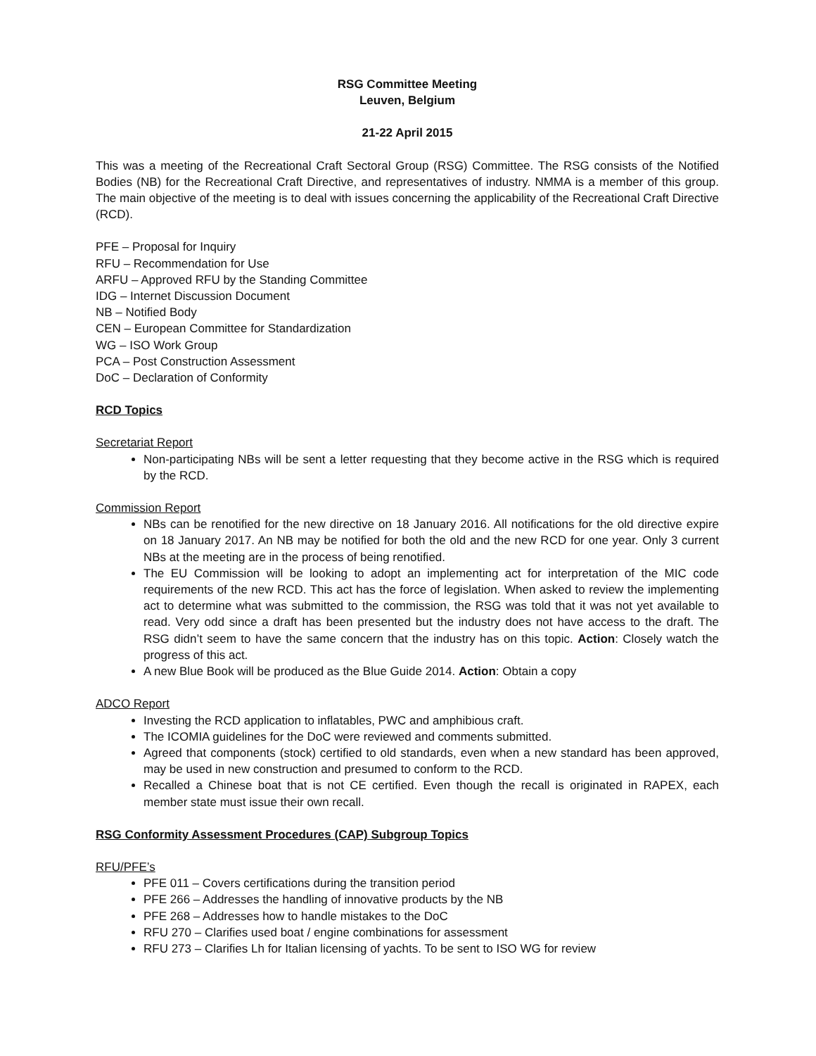RSG Committee Meeting
Leuven, Belgium
21-22 April 2015
This was a meeting of the Recreational Craft Sectoral Group (RSG) Committee. The RSG consists of the Notified Bodies (NB) for the Recreational Craft Directive, and representatives of industry. NMMA is a member of this group. The main objective of the meeting is to deal with issues concerning the applicability of the Recreational Craft Directive (RCD).
PFE – Proposal for Inquiry
RFU – Recommendation for Use
ARFU – Approved RFU by the Standing Committee
IDG – Internet Discussion Document
NB – Notified Body
CEN – European Committee for Standardization
WG – ISO Work Group
PCA – Post Construction Assessment
DoC – Declaration of Conformity
RCD Topics
Secretariat Report
Non-participating NBs will be sent a letter requesting that they become active in the RSG which is required by the RCD.
Commission Report
NBs can be renotified for the new directive on 18 January 2016. All notifications for the old directive expire on 18 January 2017. An NB may be notified for both the old and the new RCD for one year. Only 3 current NBs at the meeting are in the process of being renotified.
The EU Commission will be looking to adopt an implementing act for interpretation of the MIC code requirements of the new RCD. This act has the force of legislation. When asked to review the implementing act to determine what was submitted to the commission, the RSG was told that it was not yet available to read. Very odd since a draft has been presented but the industry does not have access to the draft. The RSG didn’t seem to have the same concern that the industry has on this topic. Action: Closely watch the progress of this act.
A new Blue Book will be produced as the Blue Guide 2014. Action: Obtain a copy
ADCO Report
Investing the RCD application to inflatables, PWC and amphibious craft.
The ICOMIA guidelines for the DoC were reviewed and comments submitted.
Agreed that components (stock) certified to old standards, even when a new standard has been approved, may be used in new construction and presumed to conform to the RCD.
Recalled a Chinese boat that is not CE certified. Even though the recall is originated in RAPEX, each member state must issue their own recall.
RSG Conformity Assessment Procedures (CAP) Subgroup Topics
RFU/PFE’s
PFE 011 – Covers certifications during the transition period
PFE 266 – Addresses the handling of innovative products by the NB
PFE 268 – Addresses how to handle mistakes to the DoC
RFU 270 – Clarifies used boat / engine combinations for assessment
RFU 273 – Clarifies Lh for Italian licensing of yachts. To be sent to ISO WG for review